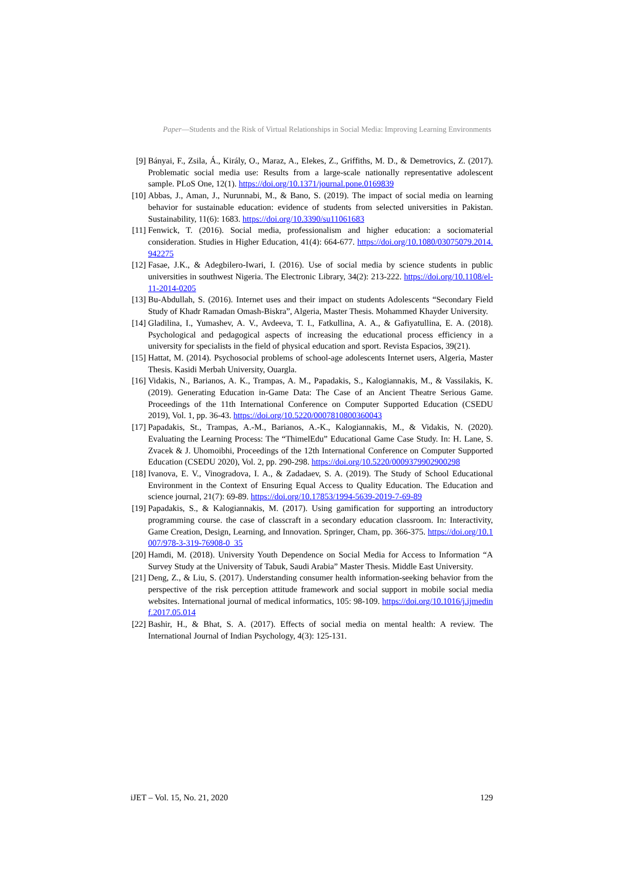Paper—Students and the Risk of Virtual Relationships in Social Media: Improving Learning Environments
[9] Bányai, F., Zsila, Á., Király, O., Maraz, A., Elekes, Z., Griffiths, M. D., & Demetrovics, Z. (2017). Problematic social media use: Results from a large-scale nationally representative adolescent sample. PLoS One, 12(1). https://doi.org/10.1371/journal.pone.0169839
[10] Abbas, J., Aman, J., Nurunnabi, M., & Bano, S. (2019). The impact of social media on learning behavior for sustainable education: evidence of students from selected universities in Pakistan. Sustainability, 11(6): 1683. https://doi.org/10.3390/su11061683
[11] Fenwick, T. (2016). Social media, professionalism and higher education: a sociomaterial consideration. Studies in Higher Education, 41(4): 664-677. https://doi.org/10.1080/03075079.2014.942275
[12] Fasae, J.K., & Adegbilero-Iwari, I. (2016). Use of social media by science students in public universities in southwest Nigeria. The Electronic Library, 34(2): 213-222. https://doi.org/10.1108/el-11-2014-0205
[13] Bu-Abdullah, S. (2016). Internet uses and their impact on students Adolescents “Secondary Field Study of Khadr Ramadan Omash-Biskra”, Algeria, Master Thesis. Mohammed Khayder University.
[14] Gladilina, I., Yumashev, A. V., Avdeeva, T. I., Fatkullina, A. A., & Gafiyatullina, E. A. (2018). Psychological and pedagogical aspects of increasing the educational process efficiency in a university for specialists in the field of physical education and sport. Revista Espacios, 39(21).
[15] Hattat, M. (2014). Psychosocial problems of school-age adolescents Internet users, Algeria, Master Thesis. Kasidi Merbah University, Ouargla.
[16] Vidakis, N., Barianos, A. K., Trampas, A. M., Papadakis, S., Kalogiannakis, M., & Vassilakis, K. (2019). Generating Education in-Game Data: The Case of an Ancient Theatre Serious Game. Proceedings of the 11th International Conference on Computer Supported Education (CSEDU 2019), Vol. 1, pp. 36-43. https://doi.org/10.5220/0007810800360043
[17] Papadakis, St., Trampas, A.-M., Barianos, A.-K., Kalogiannakis, M., & Vidakis, N. (2020). Evaluating the Learning Process: The “ThimelEdu” Educational Game Case Study. In: H. Lane, S. Zvacek & J. Uhomoibhi, Proceedings of the 12th International Conference on Computer Supported Education (CSEDU 2020), Vol. 2, pp. 290-298. https://doi.org/10.5220/0009379902900298
[18] Ivanova, E. V., Vinogradova, I. A., & Zadadaev, S. A. (2019). The Study of School Educational Environment in the Context of Ensuring Equal Access to Quality Education. The Education and science journal, 21(7): 69-89. https://doi.org/10.17853/1994-5639-2019-7-69-89
[19] Papadakis, S., & Kalogiannakis, M. (2017). Using gamification for supporting an introductory programming course. the case of classcraft in a secondary education classroom. In: Interactivity, Game Creation, Design, Learning, and Innovation. Springer, Cham, pp. 366-375. https://doi.org/10.1007/978-3-319-76908-0_35
[20] Hamdi, M. (2018). University Youth Dependence on Social Media for Access to Information “A Survey Study at the University of Tabuk, Saudi Arabia” Master Thesis. Middle East University.
[21] Deng, Z., & Liu, S. (2017). Understanding consumer health information-seeking behavior from the perspective of the risk perception attitude framework and social support in mobile social media websites. International journal of medical informatics, 105: 98-109. https://doi.org/10.1016/j.ijmedinf.2017.05.014
[22] Bashir, H., & Bhat, S. A. (2017). Effects of social media on mental health: A review. The International Journal of Indian Psychology, 4(3): 125-131.
iJET – Vol. 15, No. 21, 2020 129